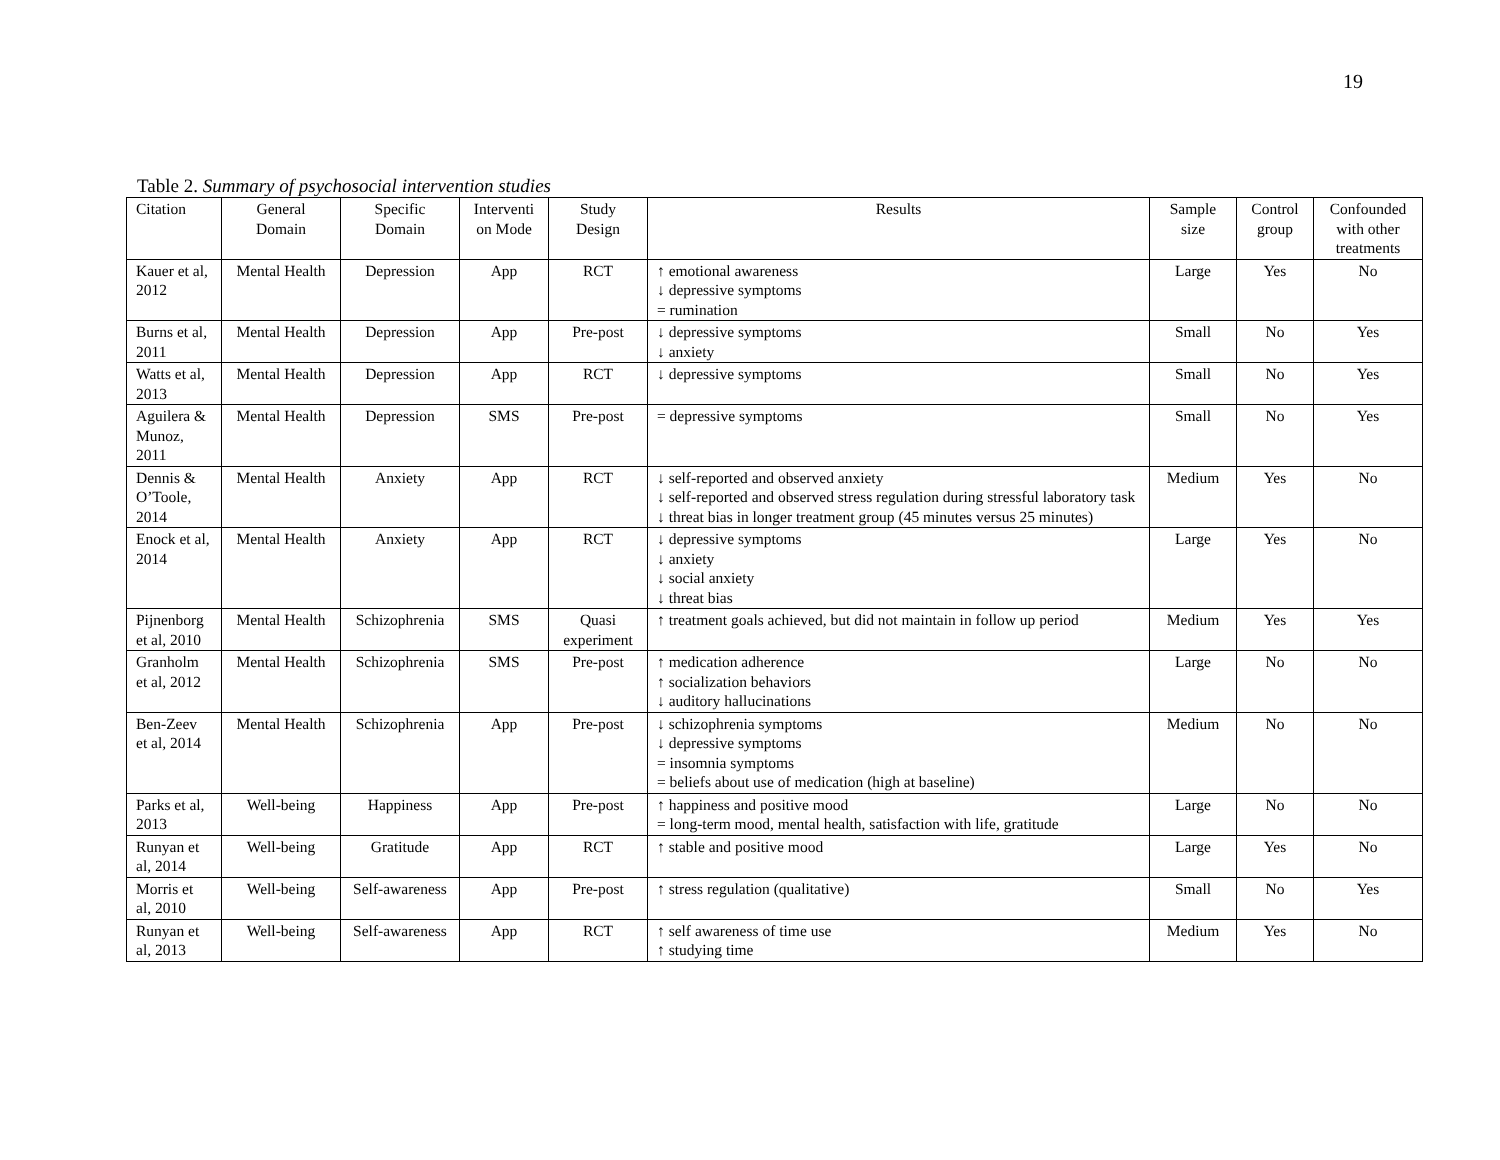19
Table 2. Summary of psychosocial intervention studies
| Citation | General Domain | Specific Domain | Interventi on Mode | Study Design | Results | Sample size | Control group | Confounded with other treatments |
| --- | --- | --- | --- | --- | --- | --- | --- | --- |
| Kauer et al, 2012 | Mental Health | Depression | App | RCT | ↑ emotional awareness ↓ depressive symptoms = rumination | Large | Yes | No |
| Burns et al, 2011 | Mental Health | Depression | App | Pre-post | ↓ depressive symptoms ↓ anxiety | Small | No | Yes |
| Watts et al, 2013 | Mental Health | Depression | App | RCT | ↓ depressive symptoms | Small | No | Yes |
| Aguilera & Munoz, 2011 | Mental Health | Depression | SMS | Pre-post | = depressive symptoms | Small | No | Yes |
| Dennis & O’Toole, 2014 | Mental Health | Anxiety | App | RCT | ↓ self-reported and observed anxiety ↓ self-reported and observed stress regulation during stressful laboratory task ↓ threat bias in longer treatment group (45 minutes versus 25 minutes) | Medium | Yes | No |
| Enock et al, 2014 | Mental Health | Anxiety | App | RCT | ↓ depressive symptoms ↓ anxiety ↓ social anxiety ↓ threat bias | Large | Yes | No |
| Pijnenborg et al, 2010 | Mental Health | Schizophrenia | SMS | Quasi experiment | ↑ treatment goals achieved, but did not maintain in follow up period | Medium | Yes | Yes |
| Granholm et al, 2012 | Mental Health | Schizophrenia | SMS | Pre-post | ↑ medication adherence ↑ socialization behaviors ↓ auditory hallucinations | Large | No | No |
| Ben-Zeev et al, 2014 | Mental Health | Schizophrenia | App | Pre-post | ↓ schizophrenia symptoms ↓ depressive symptoms = insomnia symptoms = beliefs about use of medication (high at baseline) | Medium | No | No |
| Parks et al, 2013 | Well-being | Happiness | App | Pre-post | ↑ happiness and positive mood = long-term mood, mental health, satisfaction with life, gratitude | Large | No | No |
| Runyan et al, 2014 | Well-being | Gratitude | App | RCT | ↑ stable and positive mood | Large | Yes | No |
| Morris et al, 2010 | Well-being | Self-awareness | App | Pre-post | ↑ stress regulation (qualitative) | Small | No | Yes |
| Runyan et al, 2013 | Well-being | Self-awareness | App | RCT | ↑ self awareness of time use ↑ studying time | Medium | Yes | No |